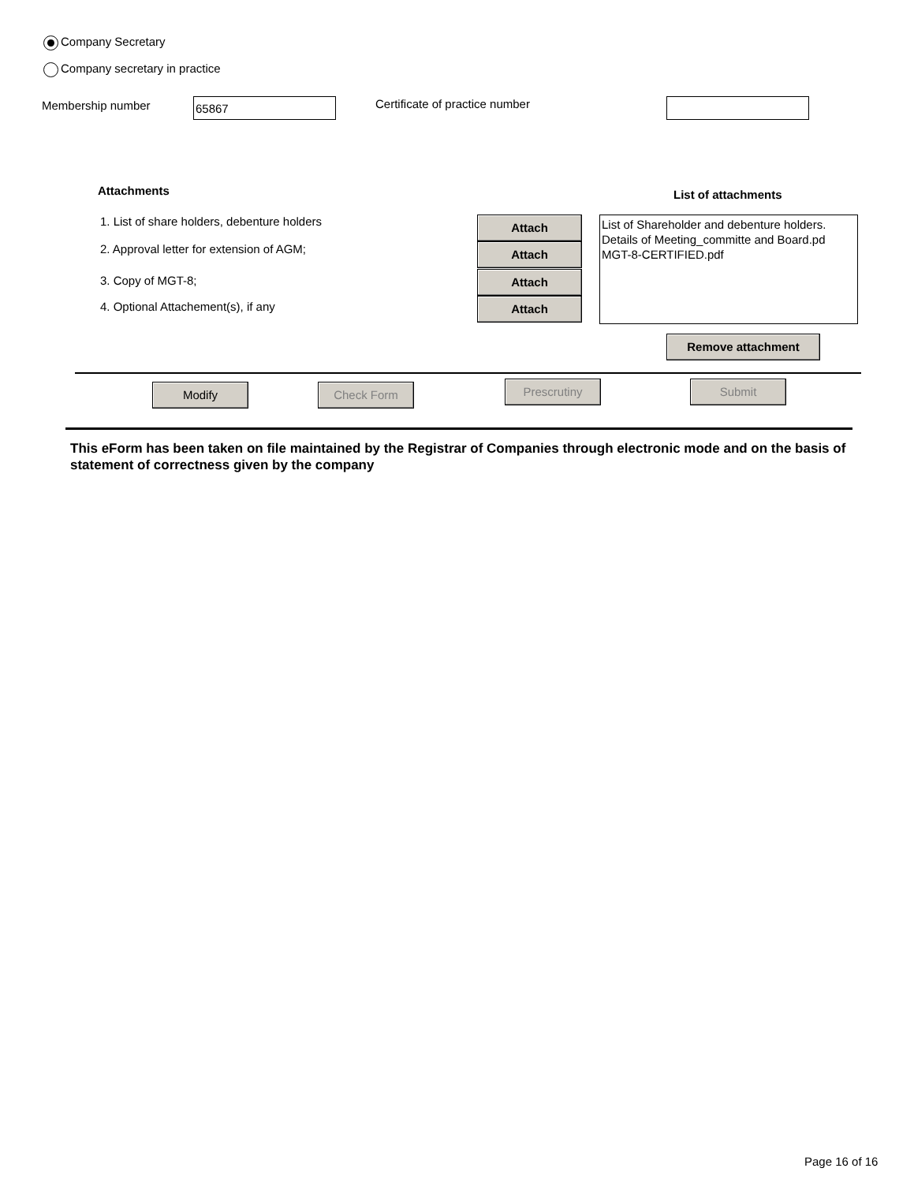Company Secretary
Company secretary in practice
Membership number 65867 Certificate of practice number
Attachments List of attachments
1. List of share holders, debenture holders
2. Approval letter for extension of AGM;
3. Copy of MGT-8;
4. Optional Attachement(s), if any
Attach
Attach
Attach
Attach
List of Shareholder and debenture holders.
Details of Meeting_committe and Board.pd
MGT-8-CERTIFIED.pdf
Remove attachment
Modify Check Form Prescrutiny Submit
This eForm has been taken on file maintained by the Registrar of Companies through electronic mode and on the basis of statement of correctness given by the company
Page 16 of 16